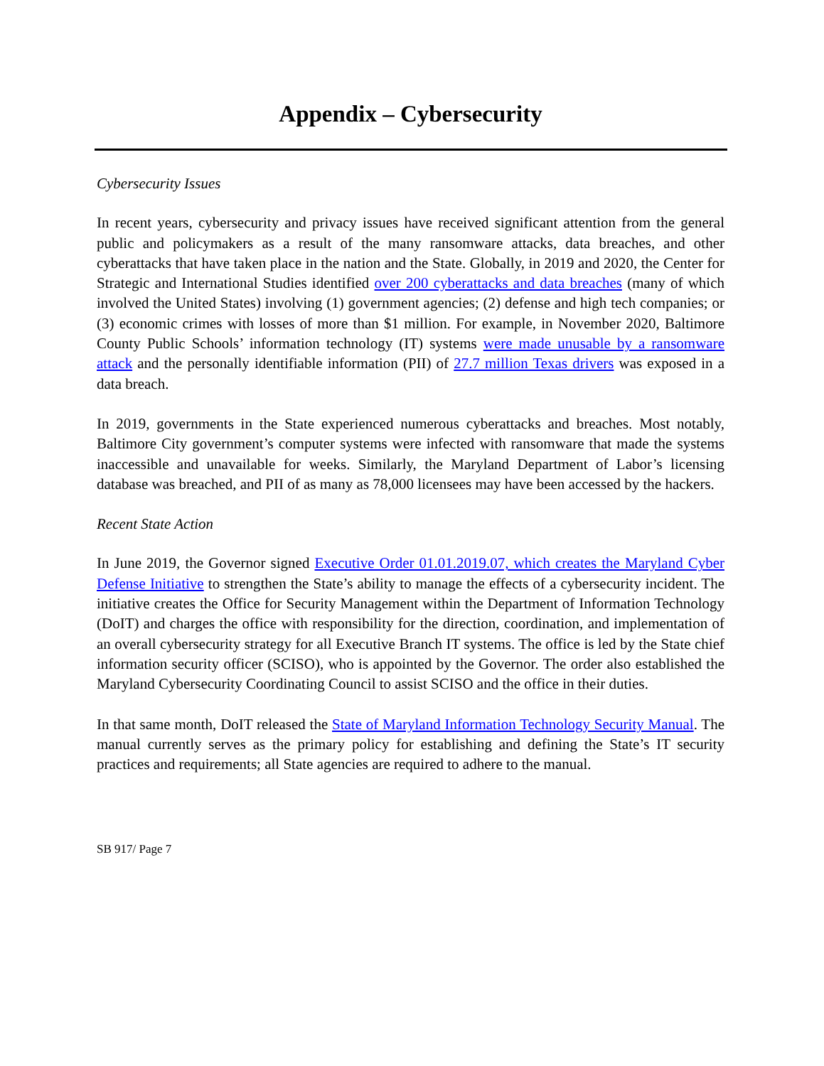Appendix – Cybersecurity
Cybersecurity Issues
In recent years, cybersecurity and privacy issues have received significant attention from the general public and policymakers as a result of the many ransomware attacks, data breaches, and other cyberattacks that have taken place in the nation and the State. Globally, in 2019 and 2020, the Center for Strategic and International Studies identified over 200 cyberattacks and data breaches (many of which involved the United States) involving (1) government agencies; (2) defense and high tech companies; or (3) economic crimes with losses of more than $1 million. For example, in November 2020, Baltimore County Public Schools’ information technology (IT) systems were made unusable by a ransomware attack and the personally identifiable information (PII) of 27.7 million Texas drivers was exposed in a data breach.
In 2019, governments in the State experienced numerous cyberattacks and breaches. Most notably, Baltimore City government’s computer systems were infected with ransomware that made the systems inaccessible and unavailable for weeks. Similarly, the Maryland Department of Labor’s licensing database was breached, and PII of as many as 78,000 licensees may have been accessed by the hackers.
Recent State Action
In June 2019, the Governor signed Executive Order 01.01.2019.07, which creates the Maryland Cyber Defense Initiative to strengthen the State’s ability to manage the effects of a cybersecurity incident. The initiative creates the Office for Security Management within the Department of Information Technology (DoIT) and charges the office with responsibility for the direction, coordination, and implementation of an overall cybersecurity strategy for all Executive Branch IT systems. The office is led by the State chief information security officer (SCISO), who is appointed by the Governor. The order also established the Maryland Cybersecurity Coordinating Council to assist SCISO and the office in their duties.
In that same month, DoIT released the State of Maryland Information Technology Security Manual. The manual currently serves as the primary policy for establishing and defining the State’s IT security practices and requirements; all State agencies are required to adhere to the manual.
SB 917/ Page 7